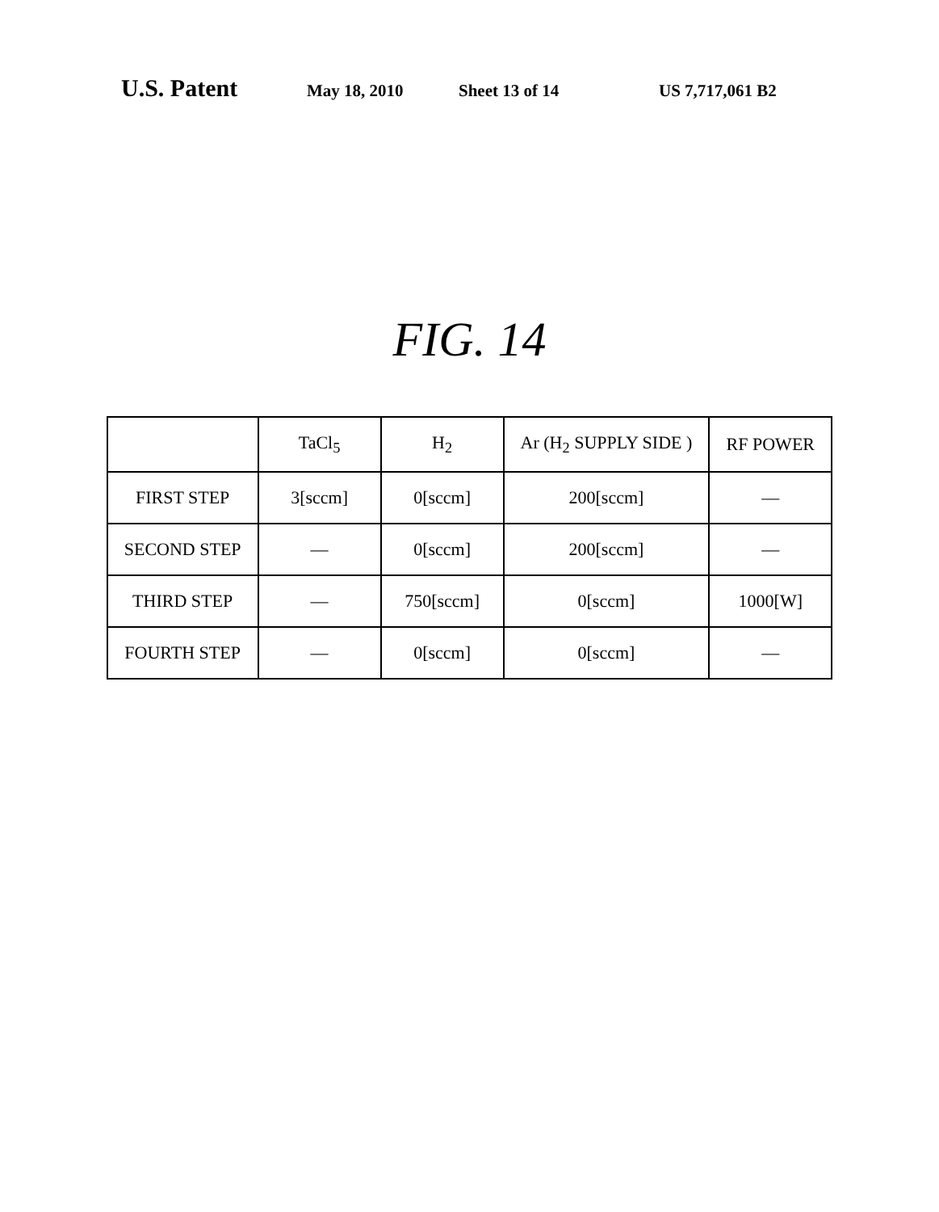U.S. Patent May 18, 2010 Sheet 13 of 14 US 7,717,061 B2
FIG. 14
| | TaCl<sub>5</sub> | H<sub>2</sub> | Ar (H<sub>2</sub> SUPPLY SIDE ) | RF POWER |
| --- | --- | --- | --- | --- |
| FIRST STEP | 3[sccm] | 0[sccm] | 200[sccm] | — |
| SECOND STEP | — | 0[sccm] | 200[sccm] | — |
| THIRD STEP | — | 750[sccm] | 0[sccm] | 1000[W] |
| FOURTH STEP | — | 0[sccm] | 0[sccm] | — |